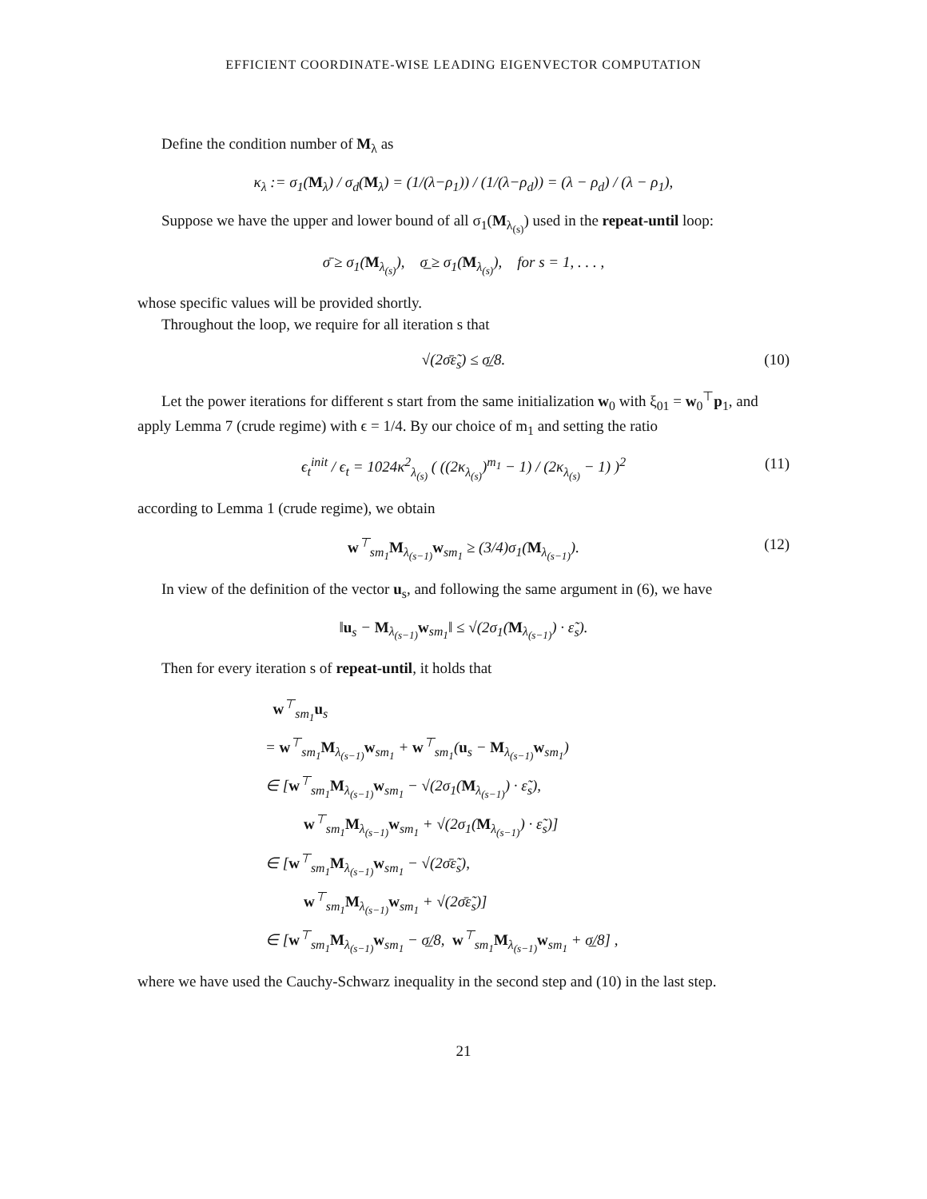EFFICIENT COORDINATE-WISE LEADING EIGENVECTOR COMPUTATION
Define the condition number of M<sub>λ</sub> as
κ<sub>λ</sub> := σ<sub>1</sub>(M<sub>λ</sub>) / σ<sub>d</sub>(M<sub>λ</sub>) = (1/(λ−ρ<sub>1</sub>)) / (1/(λ−ρ<sub>d</sub>)) = (λ − ρ<sub>d</sub>) / (λ − ρ<sub>1</sub>),
Suppose we have the upper and lower bound of all σ<sub>1</sub>(M<sub>λ<sub>(s)</sub></sub>) used in the repeat-until loop:
σ̄ ≥ σ<sub>1</sub>(M<sub>λ<sub>(s)</sub></sub>), σ̲ ≥ σ<sub>1</sub>(M<sub>λ<sub>(s)</sub></sub>), for s = 1, . . . ,
whose specific values will be provided shortly.
Throughout the loop, we require for all iteration s that
√(2σ̄ε̃<sub>s</sub>) ≤ σ̲/8. (10)
Let the power iterations for different s start from the same initialization w<sub>0</sub> with ξ<sub>01</sub> = w<sub>0</sub><sup>⊤</sup>p<sub>1</sub>, and apply Lemma 7 (crude regime) with ϵ = 1/4. By our choice of m<sub>1</sub> and setting the ratio
ϵ<sub>t</sub><sup>init</sup> / ϵ<sub>t</sub> = 1024κ<sup>2</sup><sub>λ<sub>(s)</sub></sub> ( ((2κ<sub>λ<sub>(s)</sub></sub>)<sup>m<sub>1</sub></sup> − 1) / (2κ<sub>λ<sub>(s)</sub></sub> − 1) )<sup>2</sup> (11)
according to Lemma 1 (crude regime), we obtain
w<sup>⊤</sup><sub>sm<sub>1</sub></sub>M<sub>λ<sub>(s−1)</sub></sub>w<sub>sm<sub>1</sub></sub> ≥ (3/4)σ<sub>1</sub>(M<sub>λ<sub>(s−1)</sub></sub>). (12)
In view of the definition of the vector u<sub>s</sub>, and following the same argument in (6), we have
‖u<sub>s</sub> − M<sub>λ<sub>(s−1)</sub></sub>w<sub>sm<sub>1</sub></sub>‖ ≤ √(2σ<sub>1</sub>(M<sub>λ<sub>(s−1)</sub></sub>) · ε̃<sub>s</sub>).
Then for every iteration s of repeat-until, it holds that
w<sup>⊤</sup><sub>sm<sub>1</sub></sub>u<sub>s</sub>
= w<sup>⊤</sup><sub>sm<sub>1</sub></sub>M<sub>λ<sub>(s−1)</sub></sub>w<sub>sm<sub>1</sub></sub> + w<sup>⊤</sup><sub>sm<sub>1</sub></sub>(u<sub>s</sub> − M<sub>λ<sub>(s−1)</sub></sub>w<sub>sm<sub>1</sub></sub>)
∈ [w<sup>⊤</sup><sub>sm<sub>1</sub></sub>M<sub>λ<sub>(s−1)</sub></sub>w<sub>sm<sub>1</sub></sub> − √(2σ<sub>1</sub>(M<sub>λ<sub>(s−1)</sub></sub>) · ε̃<sub>s</sub>),
w<sup>⊤</sup><sub>sm<sub>1</sub></sub>M<sub>λ<sub>(s−1)</sub></sub>w<sub>sm<sub>1</sub></sub> + √(2σ<sub>1</sub>(M<sub>λ<sub>(s−1)</sub></sub>) · ε̃<sub>s</sub>)]
∈ [w<sup>⊤</sup><sub>sm<sub>1</sub></sub>M<sub>λ<sub>(s−1)</sub></sub>w<sub>sm<sub>1</sub></sub> − √(2σ̄ε̃<sub>s</sub>),
w<sup>⊤</sup><sub>sm<sub>1</sub></sub>M<sub>λ<sub>(s−1)</sub></sub>w<sub>sm<sub>1</sub></sub> + √(2σ̄ε̃<sub>s</sub>)]
∈ [w<sup>⊤</sup><sub>sm<sub>1</sub></sub>M<sub>λ<sub>(s−1)</sub></sub>w<sub>sm<sub>1</sub></sub> − σ̲/8, w<sup>⊤</sup><sub>sm<sub>1</sub></sub>M<sub>λ<sub>(s−1)</sub></sub>w<sub>sm<sub>1</sub></sub> + σ̲/8] ,
where we have used the Cauchy-Schwarz inequality in the second step and (10) in the last step.
21